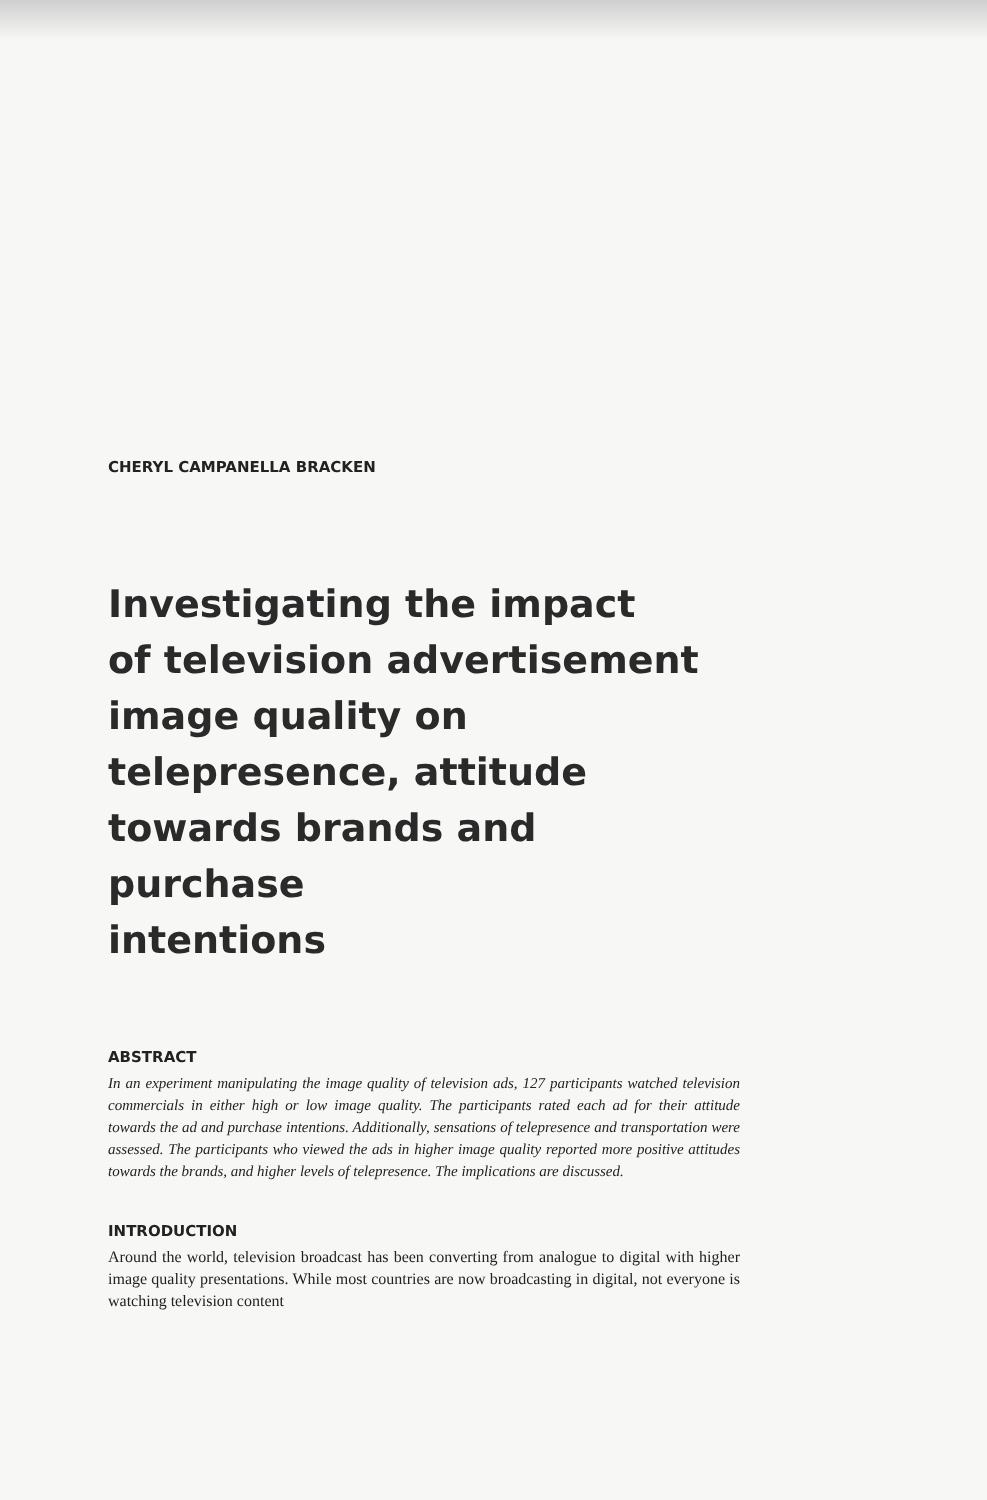CHERYL CAMPANELLA BRACKEN
Investigating the impact
of television advertisement
image quality on
telepresence, attitude
towards brands and purchase
intentions
ABSTRACT
In an experiment manipulating the image quality of television ads, 127 participants watched television commercials in either high or low image quality. The participants rated each ad for their attitude towards the ad and purchase intentions. Additionally, sensations of telepresence and transportation were assessed. The participants who viewed the ads in higher image quality reported more positive attitudes towards the brands, and higher levels of telepresence. The implications are discussed.
INTRODUCTION
Around the world, television broadcast has been converting from analogue to digital with higher image quality presentations. While most countries are now broadcasting in digital, not everyone is watching television content